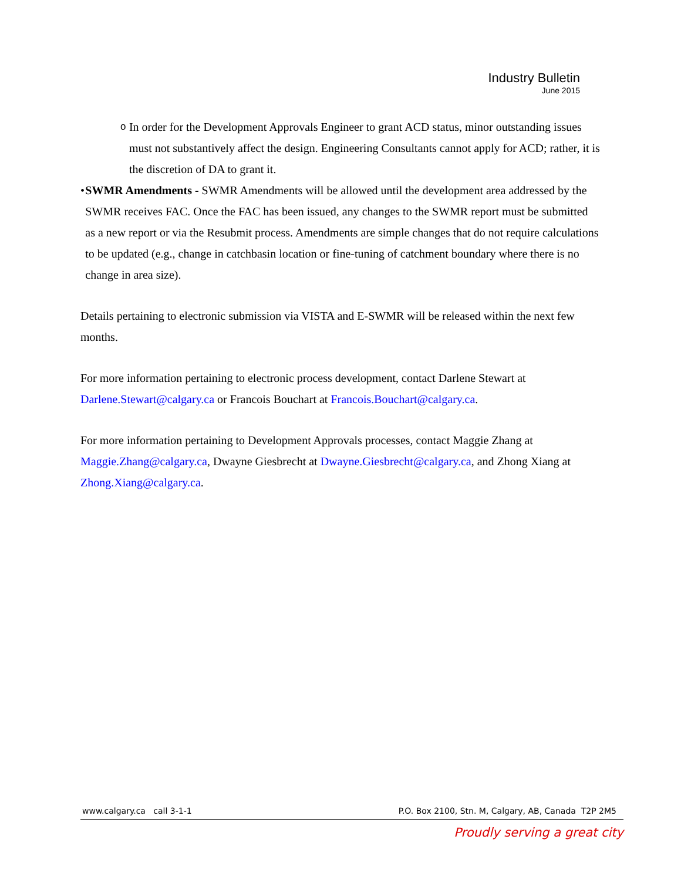Industry Bulletin
June 2015
o
In order for the Development Approvals Engineer to grant ACD status, minor outstanding issues must not substantively affect the design. Engineering Consultants cannot apply for ACD; rather, it is the discretion of DA to grant it.
• SWMR Amendments - SWMR Amendments will be allowed until the development area addressed by the SWMR receives FAC. Once the FAC has been issued, any changes to the SWMR report must be submitted as a new report or via the Resubmit process. Amendments are simple changes that do not require calculations to be updated (e.g., change in catchbasin location or fine-tuning of catchment boundary where there is no change in area size).
Details pertaining to electronic submission via VISTA and E-SWMR will be released within the next few months.
For more information pertaining to electronic process development, contact Darlene Stewart at Darlene.Stewart@calgary.ca or Francois Bouchart at Francois.Bouchart@calgary.ca.
For more information pertaining to Development Approvals processes, contact Maggie Zhang at Maggie.Zhang@calgary.ca, Dwayne Giesbrecht at Dwayne.Giesbrecht@calgary.ca, and Zhong Xiang at Zhong.Xiang@calgary.ca.
www.calgary.ca call 3-1-1 P.O. Box 2100, Stn. M, Calgary, AB, Canada T2P 2M5
Proudly serving a great city